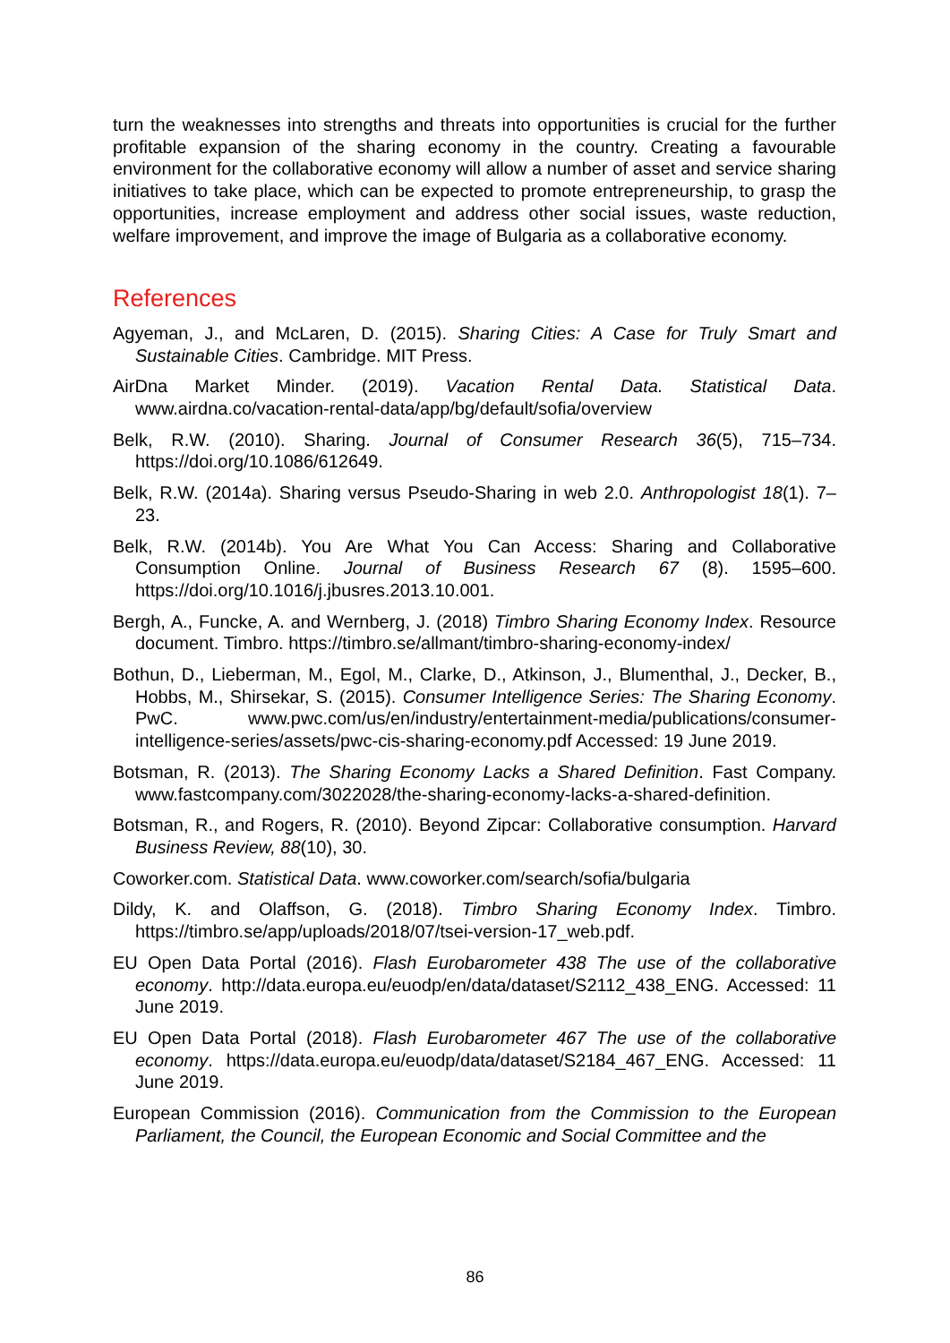turn the weaknesses into strengths and threats into opportunities is crucial for the further profitable expansion of the sharing economy in the country. Creating a favourable environment for the collaborative economy will allow a number of asset and service sharing initiatives to take place, which can be expected to promote entrepreneurship, to grasp the opportunities, increase employment and address other social issues, waste reduction, welfare improvement, and improve the image of Bulgaria as a collaborative economy.
References
Agyeman, J., and McLaren, D. (2015). Sharing Cities: A Case for Truly Smart and Sustainable Cities. Cambridge. MIT Press.
AirDna Market Minder. (2019). Vacation Rental Data. Statistical Data. www.airdna.co/vacation-rental-data/app/bg/default/sofia/overview
Belk, R.W. (2010). Sharing. Journal of Consumer Research 36(5), 715–734. https://doi.org/10.1086/612649.
Belk, R.W. (2014a). Sharing versus Pseudo-Sharing in web 2.0. Anthropologist 18(1). 7–23.
Belk, R.W. (2014b). You Are What You Can Access: Sharing and Collaborative Consumption Online. Journal of Business Research 67 (8). 1595–600. https://doi.org/10.1016/j.jbusres.2013.10.001.
Bergh, A., Funcke, A. and Wernberg, J. (2018) Timbro Sharing Economy Index. Resource document. Timbro. https://timbro.se/allmant/timbro-sharing-economy-index/
Bothun, D., Lieberman, M., Egol, M., Clarke, D., Atkinson, J., Blumenthal, J., Decker, B., Hobbs, M., Shirsekar, S. (2015). Consumer Intelligence Series: The Sharing Economy. PwC. www.pwc.com/us/en/industry/entertainment-media/publications/consumer-intelligence-series/assets/pwc-cis-sharing-economy.pdf Accessed: 19 June 2019.
Botsman, R. (2013). The Sharing Economy Lacks a Shared Definition. Fast Company. www.fastcompany.com/3022028/the-sharing-economy-lacks-a-shared-definition.
Botsman, R., and Rogers, R. (2010). Beyond Zipcar: Collaborative consumption. Harvard Business Review, 88(10), 30.
Coworker.com. Statistical Data. www.coworker.com/search/sofia/bulgaria
Dildy, K. and Olaffson, G. (2018). Timbro Sharing Economy Index. Timbro. https://timbro.se/app/uploads/2018/07/tsei-version-17_web.pdf.
EU Open Data Portal (2016). Flash Eurobarometer 438 The use of the collaborative economy. http://data.europa.eu/euodp/en/data/dataset/S2112_438_ENG. Accessed: 11 June 2019.
EU Open Data Portal (2018). Flash Eurobarometer 467 The use of the collaborative economy. https://data.europa.eu/euodp/data/dataset/S2184_467_ENG. Accessed: 11 June 2019.
European Commission (2016). Communication from the Commission to the European Parliament, the Council, the European Economic and Social Committee and the
86